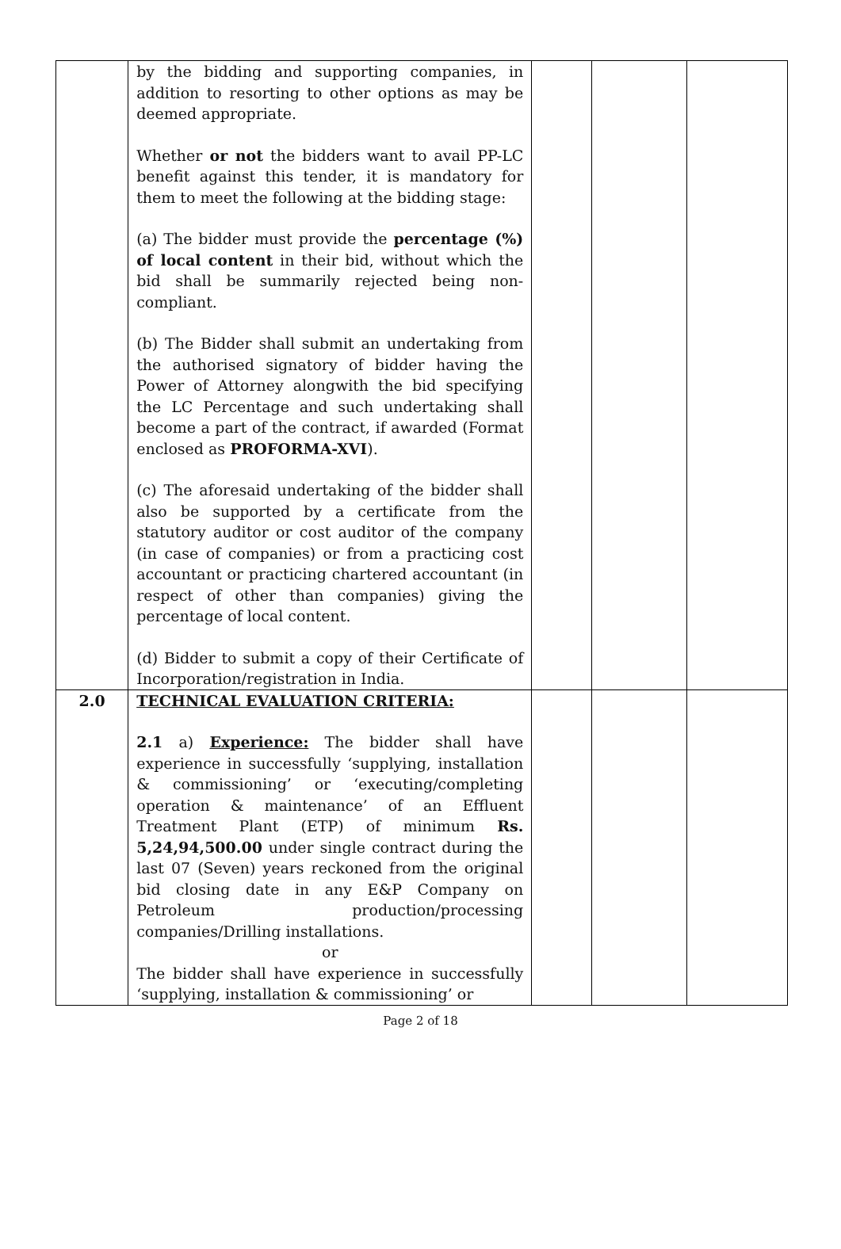| | by the bidding and supporting companies, in addition to resorting to other options as may be deemed appropriate. Whether or not the bidders want to avail PP-LC benefit against this tender, it is mandatory for them to meet the following at the bidding stage: (a) The bidder must provide the percentage (%) of local content in their bid, without which the bid shall be summarily rejected being non-compliant. (b) The Bidder shall submit an undertaking from the authorised signatory of bidder having the Power of Attorney alongwith the bid specifying the LC Percentage and such undertaking shall become a part of the contract, if awarded (Format enclosed as PROFORMA-XVI ). (c) The aforesaid undertaking of the bidder shall also be supported by a certificate from the statutory auditor or cost auditor of the company (in case of companies) or from a practicing cost accountant or practicing chartered accountant (in respect of other than companies) giving the percentage of local content. (d) Bidder to submit a copy of their Certificate of Incorporation/registration in India. | | | |
| 2.0 | TECHNICAL EVALUATION CRITERIA: 2.1 a) Experience: The bidder shall have experience in successfully ‘supplying, installation & commissioning’ or ‘executing/completing operation & maintenance’ of an Effluent Treatment Plant (ETP) of minimum Rs. 5,24,94,500.00 under single contract during the last 07 (Seven) years reckoned from the original bid closing date in any E&P Company on Petroleum production/processing companies/Drilling installations. or The bidder shall have experience in successfully ‘supplying, installation & commissioning’ or | | | |
Page 2 of 18